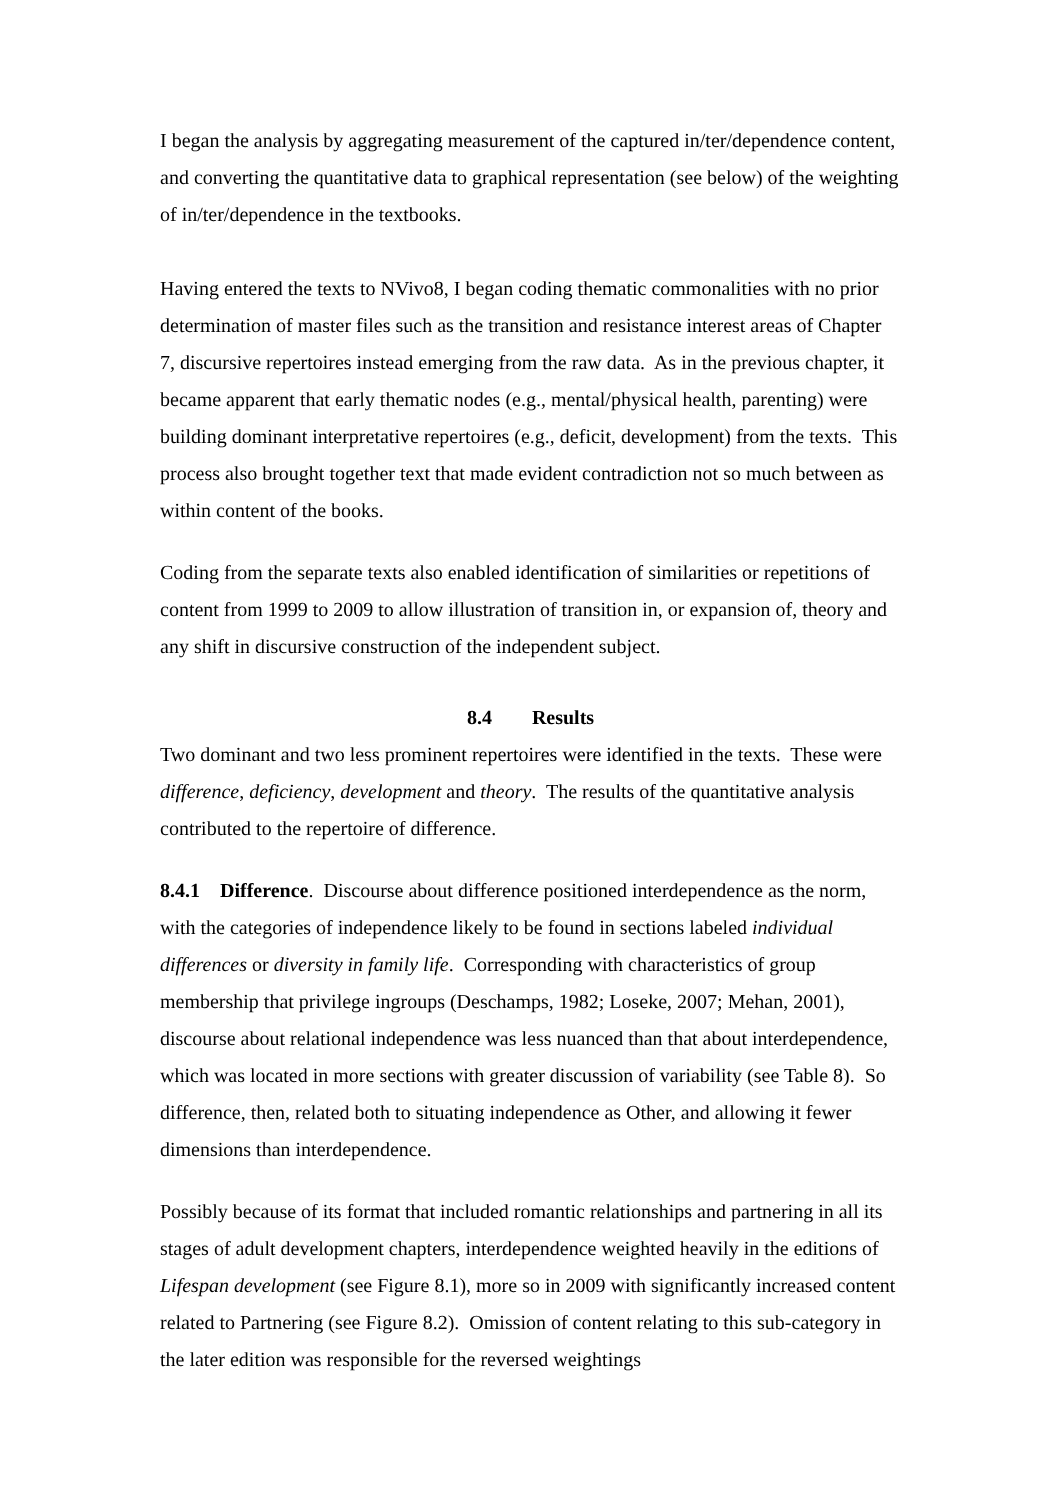I began the analysis by aggregating measurement of the captured in/ter/dependence content, and converting the quantitative data to graphical representation (see below) of the weighting of in/ter/dependence in the textbooks.
Having entered the texts to NVivo8, I began coding thematic commonalities with no prior determination of master files such as the transition and resistance interest areas of Chapter 7, discursive repertoires instead emerging from the raw data. As in the previous chapter, it became apparent that early thematic nodes (e.g., mental/physical health, parenting) were building dominant interpretative repertoires (e.g., deficit, development) from the texts. This process also brought together text that made evident contradiction not so much between as within content of the books.
Coding from the separate texts also enabled identification of similarities or repetitions of content from 1999 to 2009 to allow illustration of transition in, or expansion of, theory and any shift in discursive construction of the independent subject.
8.4 Results
Two dominant and two less prominent repertoires were identified in the texts. These were difference, deficiency, development and theory. The results of the quantitative analysis contributed to the repertoire of difference.
8.4.1 Difference. Discourse about difference positioned interdependence as the norm, with the categories of independence likely to be found in sections labeled individual differences or diversity in family life. Corresponding with characteristics of group membership that privilege ingroups (Deschamps, 1982; Loseke, 2007; Mehan, 2001), discourse about relational independence was less nuanced than that about interdependence, which was located in more sections with greater discussion of variability (see Table 8). So difference, then, related both to situating independence as Other, and allowing it fewer dimensions than interdependence.
Possibly because of its format that included romantic relationships and partnering in all its stages of adult development chapters, interdependence weighted heavily in the editions of Lifespan development (see Figure 8.1), more so in 2009 with significantly increased content related to Partnering (see Figure 8.2). Omission of content relating to this sub-category in the later edition was responsible for the reversed weightings